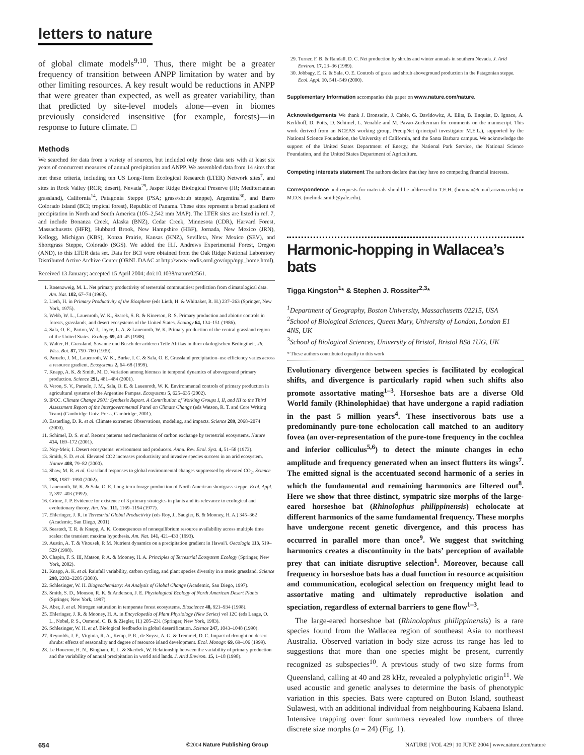letters to nature
of global climate models<sup>9,10</sup>. Thus, there might be a greater frequency of transition between ANPP limitation by water and by other limiting resources. A key result would be reductions in ANPP that were greater than expected, as well as greater variability, than that predicted by site-level models alone—even in biomes previously considered insensitive (for example, forests)—in response to future climate. □
Methods
We searched for data from a variety of sources, but included only those data sets with at least six years of concurrent measures of annual precipitation and ANPP. We assembled data from 14 sites that met these criteria, including ten US Long-Term Ecological Research (LTER) Network sites<sup>7</sup>, and sites in Rock Valley (RCR; desert), Nevada<sup>29</sup>, Jasper Ridge Biological Preserve (JR; Mediterranean grassland), California<sup>14</sup>, Patagonia Steppe (PSA; grass/shrub steppe), Argentina<sup>30</sup>, and Barro Colorado Island (BCI; tropical forest), Republic of Panama. These sites represent a broad gradient of precipitation in North and South America (105–2,542 mm MAP). The LTER sites are listed in ref. 7, and include Bonanza Creek, Alaska (BNZ), Cedar Creek, Minnesota (CDR), Harvard Forest, Massachusetts (HFR), Hubbard Brook, New Hampshire (HBF), Jornada, New Mexico (JRN), Kellogg, Michigan (KBS), Konza Prairie, Kansas (KNZ), Sevilleta, New Mexico (SEV), and Shortgrass Steppe, Colorado (SGS). We added the H.J. Andrews Experimental Forest, Oregon (AND), to this LTER data set. Data for BCI were obtained from the Oak Ridge National Laboratory Distributed Active Archive Center (ORNL DAAC at http://www-eodis.ornl.gov/npp/npp_home.html).
Received 13 January; accepted 15 April 2004; doi:10.1038/nature02561.
1. Rosenzweig, M. L. Net primary productivity of terrestrial communities: prediction from climatological data. Am. Nat. 102, 67–74 (1968).
2. Lieth, H. in Primary Productivity of the Biosphere (eds Lieth, H. & Whittaker, R. H.) 237–263 (Springer, New York, 1975).
3. Webb, W. L., Lauenroth, W. K., Szarek, S. R. & Kinerson, R. S. Primary production and abiotic controls in forests, grasslands, and desert ecosystems of the United States. Ecology 64, 134–151 (1986).
4. Sala, O. E., Parton, W. J., Joyce, L. A. & Lauenroth, W. K. Primary production of the central grassland region of the United States. Ecology 69, 40–45 (1988).
5. Walter, H. Grassland, Savanne und Busch der arideren Teile Afrikas in ihrer okologischen Bedingtheit. Jb. Wiss. Bot. 87, 750–760 (1939).
6. Paruelo, J. M., Lauenroth, W. K., Burke, I. C. & Sala, O. E. Grassland precipitation–use efficiency varies across a resource gradient. Ecosystems 2, 64–68 (1999).
7. Knapp, A. K. & Smith, M. D. Variation among biomass in temporal dynamics of aboveground primary production. Science 291, 481–484 (2001).
8. Veron, S. V., Paruelo, J. M., Sala, O. E. & Lauenroth, W. K. Environmental controls of primary production in agricultural systems of the Argentine Pampas. Ecosystems 5, 625–635 (2002).
9. IPCC. Climate Change 2001: Synthesis Report. A Contribution of Working Groups I, II, and III to the Third Assessment Report of the Intergovernmental Panel on Climate Change (eds Watson, R. T. and Core Writing Team) (Cambridge Univ. Press, Cambridge, 2001).
10. Easterling, D. R. et al. Climate extremes: Observations, modeling, and impacts. Science 289, 2068–2074 (2000).
11. Schimel, D. S. et al. Recent patterns and mechanisms of carbon exchange by terrestrial ecosystems. Nature 414, 169–172 (2001).
12. Noy-Meir, I. Desert ecosystems: environment and producers. Annu. Rev. Ecol. Syst. 4, 51–58 (1973).
13. Smith, S. D. et al. Elevated CO2 increases productivity and invasive species success in an arid ecosystem. Nature 408, 79–82 (2000).
14. Shaw, M. R. et al. Grassland responses to global environmental changes suppressed by elevated CO<sub>2</sub>. Science 298, 1987–1990 (2002).
15. Lauenroth, W. K. & Sala, O. E. Long-term forage production of North American shortgrass steppe. Ecol. Appl. 2, 397–403 (1992).
16. Grime, J. P. Evidence for existence of 3 primary strategies in plants and its relevance to ecological and evolutionary theory. Am. Nat. 111, 1169–1194 (1977).
17. Ehleringer, J. R. in Terrestrial Global Productivity (eds Roy, J., Saugier, B. & Mooney, H. A.) 345–362 (Academic, San Diego, 2001).
18. Seastedt, T. R. & Knapp, A. K. Consequences of nonequilibrium resource availability across multiple time scales: the transient maxima hypothesis. Am. Nat. 141, 421–433 (1993).
19. Austin, A. T. & Vitousek, P. M. Nutrient dynamics on a precipitation gradient in Hawai'i. Oecologia 113, 519–529 (1998).
20. Chapin, F. S. III, Matson, P. A. & Mooney, H. A. Principles of Terrestrial Ecosystem Ecology (Springer, New York, 2002).
21. Knapp, A. K. et al. Rainfall variability, carbon cycling, and plant species diversity in a mesic grassland. Science 298, 2202–2205 (2003).
22. Schlesinger, W. H. Biogeochemistry: An Analysis of Global Change (Academic, San Diego, 1997).
23. Smith, S. D., Monson, R. K. & Anderson, J. E. Physiological Ecology of North American Desert Plants (Springer, New York, 1997).
24. Aber, J. et al. Nitrogen saturation in temperate forest ecosystems. Bioscience 48, 921–934 (1998).
25. Ehleringer, J. R. & Mooney, H. A. in Encyclopedia of Plant Physiology (New Series) vol 12C (eds Lange, O. L., Nobel, P. S., Osmond, C. B. & Ziegler, H.) 205–231 (Springer, New York, 1983).
26. Schlesinger, W. H. et al. Biological feedbacks in global desertification. Science 247, 1043–1048 (1990).
27. Reynolds, J. F., Virginia, R. A., Kemp, P. R., de Soyza, A. G. & Tremmel, D. C. Impact of drought on desert shrubs: effects of seasonality and degree of resource island development. Ecol. Monogr. 69, 69–106 (1999).
28. Le Houerou, H. N., Bingham, R. L. & Skerbek, W. Relationship between the variability of primary production and the variability of annual precipitation in world arid lands. J. Arid Environ. 15, 1–18 (1998).
29. Turner, F. B. & Randall, D. C. Net production by shrubs and winter annuals in southern Nevada. J. Arid Environ. 17, 23–36 (1989).
30. Jobbagy, E. G. & Sala, O. E. Controls of grass and shrub aboveground production in the Patagonian steppe. Ecol. Appl. 10, 541–549 (2000).
Supplementary Information accompanies this paper on www.nature.com/nature.
Acknowledgements We thank J. Bronstein, J. Cable, G. Davidowitz, A. Eilts, B. Enquist, D. Ignace, A. Kerkhoff, D. Potts, D. Schimel, L. Venable and M. Pavao-Zuckerman for comments on the manuscript. This work derived from an NCEAS working group, PrecipNet (principal investigator M.E.L.), supported by the National Science Foundation, the University of California, and the Santa Barbara campus. We acknowledge the support of the United States Department of Energy, the National Park Service, the National Science Foundation, and the United States Department of Agriculture.
Competing interests statement The authors declare that they have no competing financial interests.
Correspondence and requests for materials should be addressed to T.E.H. (huxman@email.arizona.edu) or M.D.S. (melinda.smith@yale.edu).
Harmonic-hopping in Wallacea’s bats
Tigga Kingston<sup>1</sup>* & Stephen J. Rossiter<sup>2,3</sup>*
<sup>1</sup> Department of Geography, Boston University, Massachusetts 02215, USA
<sup>2</sup> School of Biological Sciences, Queen Mary, University of London, London E1 4NS, UK
<sup>3</sup> School of Biological Sciences, University of Bristol, Bristol BS8 1UG, UK
* These authors contributed equally to this work
Evolutionary divergence between species is facilitated by ecological shifts, and divergence is particularly rapid when such shifts also promote assortative mating<sup>1–3</sup>. Horseshoe bats are a diverse Old World family (Rhinolophidae) that have undergone a rapid radiation in the past 5 million years<sup>4</sup>. These insectivorous bats use a predominantly pure-tone echolocation call matched to an auditory fovea (an over-representation of the pure-tone frequency in the cochlea and inferior colliculus<sup>5,6</sup>) to detect the minute changes in echo amplitude and frequency generated when an insect flutters its wings<sup>7</sup>. The emitted signal is the accentuated second harmonic of a series in which the fundamental and remaining harmonics are filtered out<sup>8</sup>. Here we show that three distinct, sympatric size morphs of the large-eared horseshoe bat (Rhinolophus philippinensis) echolocate at different harmonics of the same fundamental frequency. These morphs have undergone recent genetic divergence, and this process has occurred in parallel more than once<sup>9</sup>. We suggest that switching harmonics creates a discontinuity in the bats’ perception of available prey that can initiate disruptive selection<sup>1</sup>. Moreover, because call frequency in horseshoe bats has a dual function in resource acquisition and communication, ecological selection on frequency might lead to assortative mating and ultimately reproductive isolation and speciation, regardless of external barriers to gene flow<sup>1–3</sup>.
The large-eared horseshoe bat (Rhinolophus philippinensis) is a rare species found from the Wallacea region of southeast Asia to northeast Australia. Observed variation in body size across its range has led to suggestions that more than one species might be present, currently recognized as subspecies<sup>10</sup>. A previous study of two size forms from Queensland, calling at 40 and 28 kHz, revealed a polyphyletic origin<sup>11</sup>. We used acoustic and genetic analyses to determine the basis of phenotypic variation in this species. Bats were captured on Buton Island, southeast Sulawesi, with an additional individual from neighbouring Kabaena Island. Intensive trapping over four summers revealed low numbers of three discrete size morphs (n = 24) (Fig. 1).
654 ©2004 Nature Publishing Group NATURE | VOL 429 | 10 JUNE 2004 | www.nature.com/nature